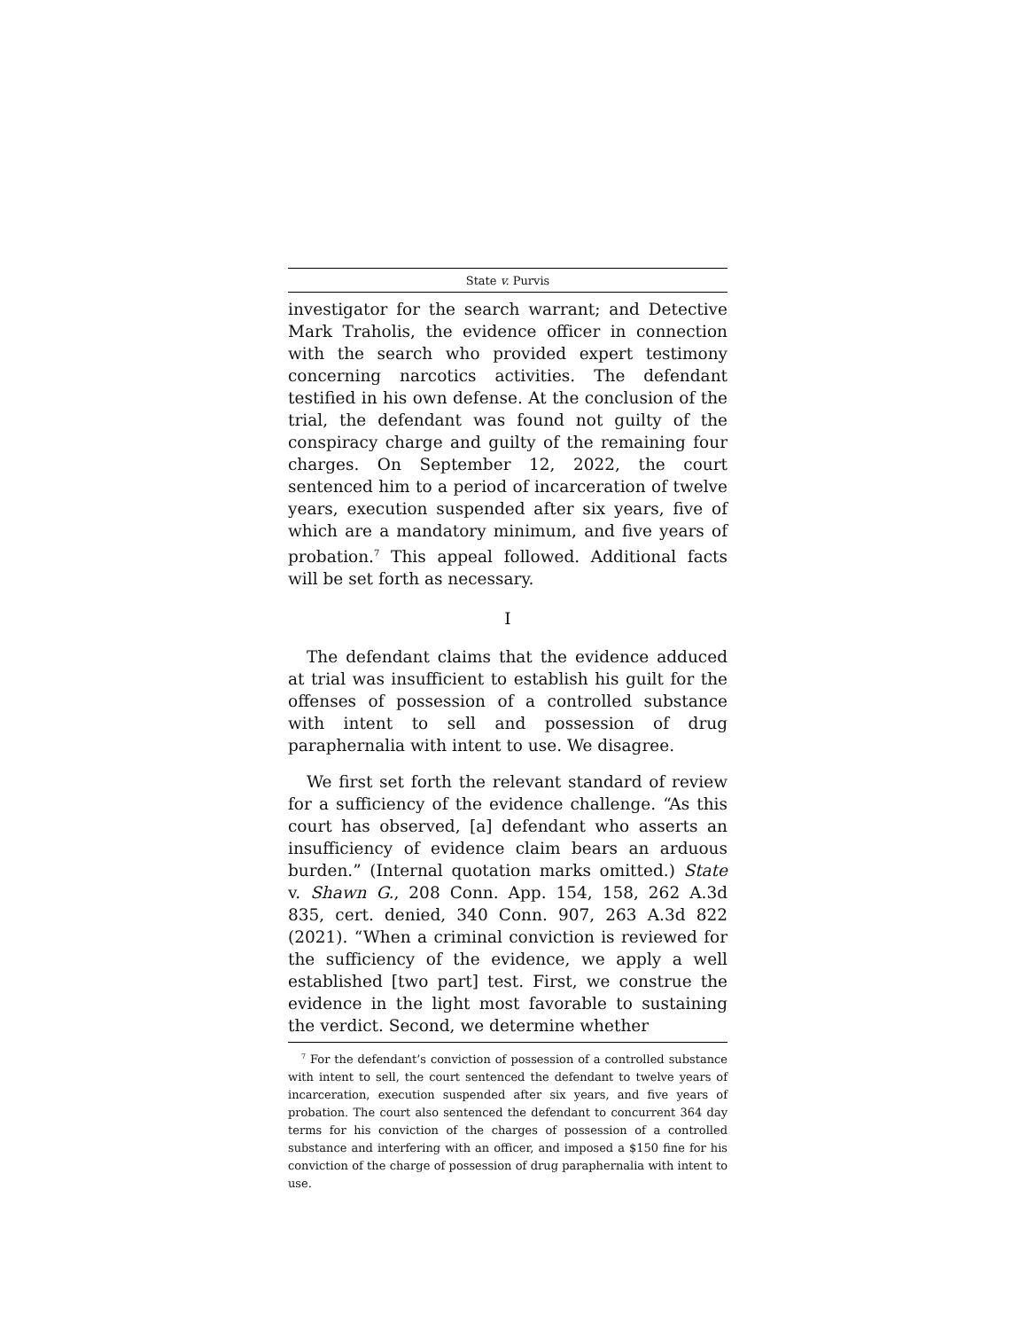State v. Purvis
investigator for the search warrant; and Detective Mark Traholis, the evidence officer in connection with the search who provided expert testimony concerning narcotics activities. The defendant testified in his own defense. At the conclusion of the trial, the defendant was found not guilty of the conspiracy charge and guilty of the remaining four charges. On September 12, 2022, the court sentenced him to a period of incarceration of twelve years, execution suspended after six years, five of which are a mandatory minimum, and five years of probation.<sup>7</sup> This appeal followed. Additional facts will be set forth as necessary.
I
The defendant claims that the evidence adduced at trial was insufficient to establish his guilt for the offenses of possession of a controlled substance with intent to sell and possession of drug paraphernalia with intent to use. We disagree.
We first set forth the relevant standard of review for a sufficiency of the evidence challenge. “As this court has observed, [a] defendant who asserts an insufficiency of evidence claim bears an arduous burden.” (Internal quotation marks omitted.) State v. Shawn G., 208 Conn. App. 154, 158, 262 A.3d 835, cert. denied, 340 Conn. 907, 263 A.3d 822 (2021). “When a criminal conviction is reviewed for the sufficiency of the evidence, we apply a well established [two part] test. First, we construe the evidence in the light most favorable to sustaining the verdict. Second, we determine whether
<sup>7</sup> For the defendant’s conviction of possession of a controlled substance with intent to sell, the court sentenced the defendant to twelve years of incarceration, execution suspended after six years, and five years of probation. The court also sentenced the defendant to concurrent 364 day terms for his conviction of the charges of possession of a controlled substance and interfering with an officer, and imposed a $150 fine for his conviction of the charge of possession of drug paraphernalia with intent to use.